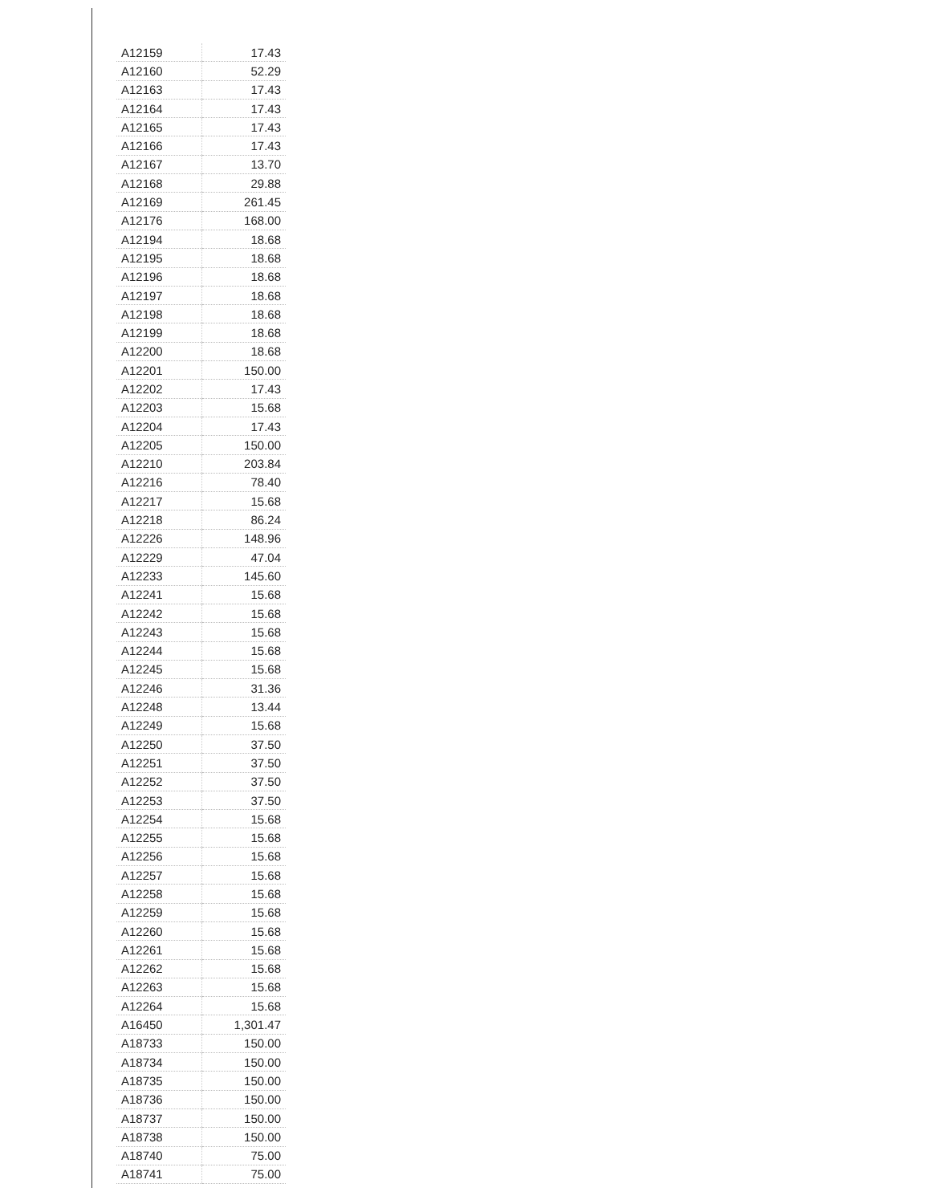| A12159 | 17.43 |
| A12160 | 52.29 |
| A12163 | 17.43 |
| A12164 | 17.43 |
| A12165 | 17.43 |
| A12166 | 17.43 |
| A12167 | 13.70 |
| A12168 | 29.88 |
| A12169 | 261.45 |
| A12176 | 168.00 |
| A12194 | 18.68 |
| A12195 | 18.68 |
| A12196 | 18.68 |
| A12197 | 18.68 |
| A12198 | 18.68 |
| A12199 | 18.68 |
| A12200 | 18.68 |
| A12201 | 150.00 |
| A12202 | 17.43 |
| A12203 | 15.68 |
| A12204 | 17.43 |
| A12205 | 150.00 |
| A12210 | 203.84 |
| A12216 | 78.40 |
| A12217 | 15.68 |
| A12218 | 86.24 |
| A12226 | 148.96 |
| A12229 | 47.04 |
| A12233 | 145.60 |
| A12241 | 15.68 |
| A12242 | 15.68 |
| A12243 | 15.68 |
| A12244 | 15.68 |
| A12245 | 15.68 |
| A12246 | 31.36 |
| A12248 | 13.44 |
| A12249 | 15.68 |
| A12250 | 37.50 |
| A12251 | 37.50 |
| A12252 | 37.50 |
| A12253 | 37.50 |
| A12254 | 15.68 |
| A12255 | 15.68 |
| A12256 | 15.68 |
| A12257 | 15.68 |
| A12258 | 15.68 |
| A12259 | 15.68 |
| A12260 | 15.68 |
| A12261 | 15.68 |
| A12262 | 15.68 |
| A12263 | 15.68 |
| A12264 | 15.68 |
| A16450 | 1,301.47 |
| A18733 | 150.00 |
| A18734 | 150.00 |
| A18735 | 150.00 |
| A18736 | 150.00 |
| A18737 | 150.00 |
| A18738 | 150.00 |
| A18740 | 75.00 |
| A18741 | 75.00 |